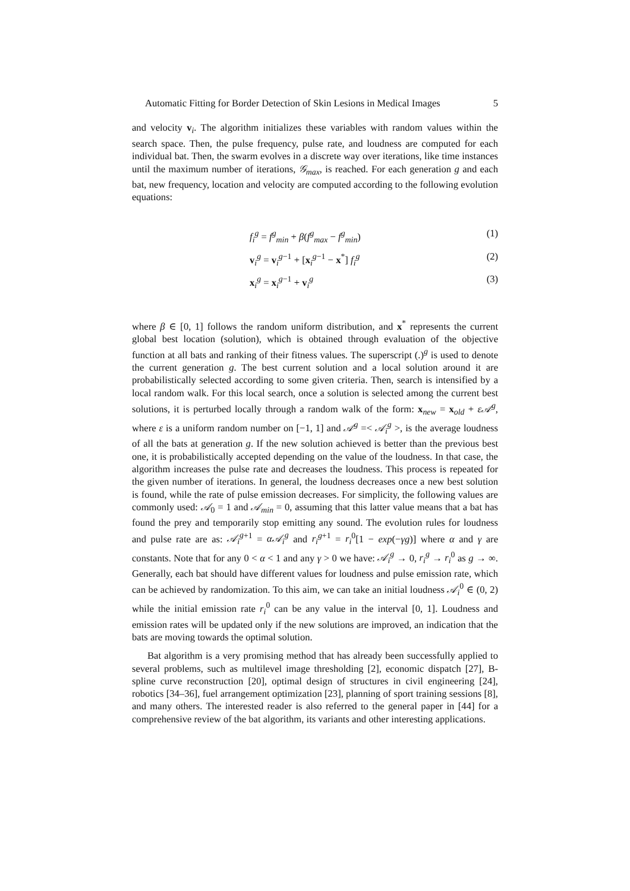Automatic Fitting for Border Detection of Skin Lesions in Medical Images 5
and velocity v<sub>i</sub>. The algorithm initializes these variables with random values within the search space. Then, the pulse frequency, pulse rate, and loudness are computed for each individual bat. Then, the swarm evolves in a discrete way over iterations, like time instances until the maximum number of iterations, 𝒢<sub>max</sub>, is reached. For each generation g and each bat, new frequency, location and velocity are computed according to the following evolution equations:
f<sub>i</sub><sup>g</sup> = f<sup>g</sup><sub>min</sub> + β(f<sup>g</sup><sub>max</sub> − f<sup>g</sup><sub>min</sub>) (1)
v<sub>i</sub><sup>g</sup> = v<sub>i</sub><sup>g−1</sup> + [x<sub>i</sub><sup>g−1</sup> − x<sup>*</sup>] f<sub>i</sub><sup>g</sup> (2)
x<sub>i</sub><sup>g</sup> = x<sub>i</sub><sup>g−1</sup> + v<sub>i</sub><sup>g</sup> (3)
where β ∈ [0, 1] follows the random uniform distribution, and x<sup>*</sup> represents the current global best location (solution), which is obtained through evaluation of the objective function at all bats and ranking of their fitness values. The superscript (.)<sup>g</sup> is used to denote the current generation g. The best current solution and a local solution around it are probabilistically selected according to some given criteria. Then, search is intensified by a local random walk. For this local search, once a solution is selected among the current best solutions, it is perturbed locally through a random walk of the form: x<sub>new</sub> = x<sub>old</sub> + ε𝒜<sup>g</sup>, where ε is a uniform random number on [−1, 1] and 𝒜<sup>g</sup> =< 𝒜<sub>i</sub><sup>g</sup> >, is the average loudness of all the bats at generation g. If the new solution achieved is better than the previous best one, it is probabilistically accepted depending on the value of the loudness. In that case, the algorithm increases the pulse rate and decreases the loudness. This process is repeated for the given number of iterations. In general, the loudness decreases once a new best solution is found, while the rate of pulse emission decreases. For simplicity, the following values are commonly used: 𝒜<sub>0</sub> = 1 and 𝒜<sub>min</sub> = 0, assuming that this latter value means that a bat has found the prey and temporarily stop emitting any sound. The evolution rules for loudness and pulse rate are as: 𝒜<sub>i</sub><sup>g</sup><sup>+1</sup> = α𝒜<sub>i</sub><sup>g</sup> and r<sub>i</sub><sup>g+1</sup> = r<sub>i</sub><sup>0</sup>[1 − exp(−γg)] where α and γ are constants. Note that for any 0 < α < 1 and any γ > 0 we have: 𝒜<sub>i</sub><sup>g</sup> → 0, r<sub>i</sub><sup>g</sup> → r<sub>i</sub><sup>0</sup> as g → ∞. Generally, each bat should have different values for loudness and pulse emission rate, which can be achieved by randomization. To this aim, we can take an initial loudness 𝒜<sub>i</sub><sup>0</sup> ∈ (0, 2) while the initial emission rate r<sub>i</sub><sup>0</sup> can be any value in the interval [0, 1]. Loudness and emission rates will be updated only if the new solutions are improved, an indication that the bats are moving towards the optimal solution.
Bat algorithm is a very promising method that has already been successfully applied to several problems, such as multilevel image thresholding [2], economic dispatch [27], B-spline curve reconstruction [20], optimal design of structures in civil engineering [24], robotics [34–36], fuel arrangement optimization [23], planning of sport training sessions [8], and many others. The interested reader is also referred to the general paper in [44] for a comprehensive review of the bat algorithm, its variants and other interesting applications.